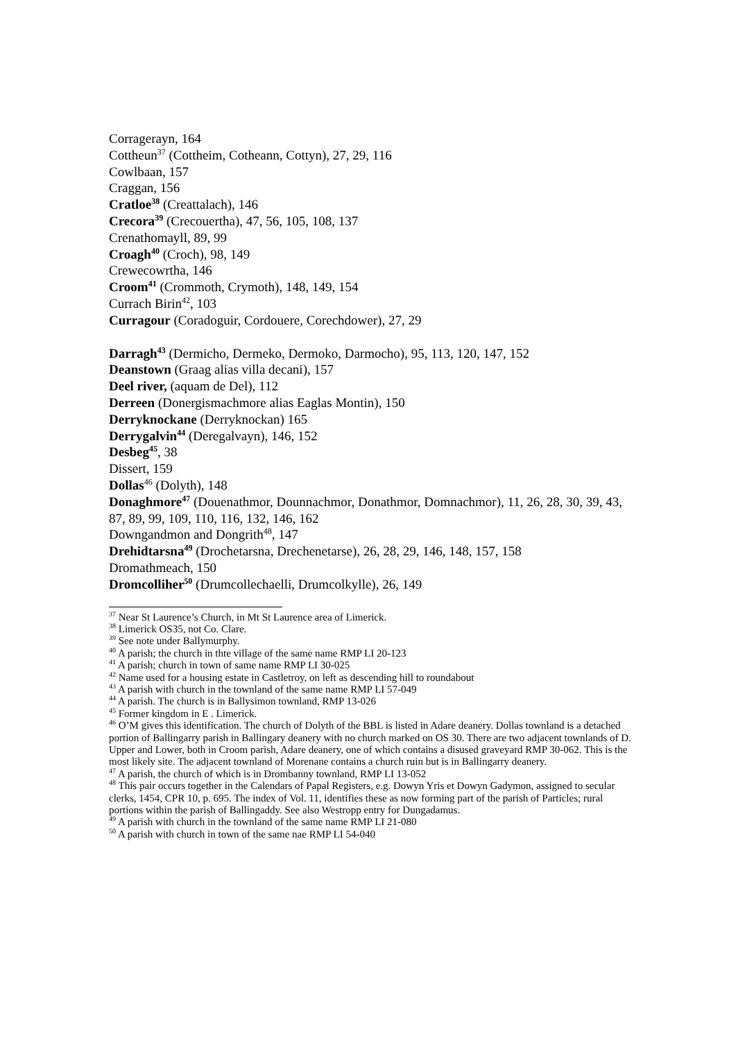Corragerayn, 164
Cottheun<sup>37</sup> (Cottheim, Cotheann, Cottyn), 27, 29, 116
Cowlbaan, 157
Craggan, 156
Cratloe<sup>38</sup> (Creattalach), 146
Crecora<sup>39</sup> (Crecouertha), 47, 56, 105, 108, 137
Crenathomayll, 89, 99
Croagh<sup>40</sup> (Croch), 98, 149
Crewecowrtha, 146
Croom<sup>41</sup> (Crommoth, Crymoth), 148, 149, 154
Currach Birin<sup>42</sup>, 103
Curragour (Coradoguir, Cordouere, Corechdower), 27, 29
Darragh<sup>43</sup> (Dermicho, Dermeko, Dermoko, Darmocho), 95, 113, 120, 147, 152
Deanstown (Graag alias villa decani), 157
Deel river, (aquam de Del), 112
Derreen (Donergismachmore alias Eaglas Montin), 150
Derryknockane (Derryknockan) 165
Derrygalvin<sup>44</sup> (Deregalvayn), 146, 152
Desbeg<sup>45</sup>, 38
Dissert, 159
Dollas<sup>46</sup> (Dolyth), 148
Donaghmore<sup>47</sup> (Douenathmor, Dounnachmor, Donathmor, Domnachmor), 11, 26, 28, 30, 39, 43, 87, 89, 99, 109, 110, 116, 132, 146, 162
Downgandmon and Dongrith<sup>48</sup>, 147
Drehidtarsna<sup>49</sup> (Drochetarsna, Drechenetarse), 26, 28, 29, 146, 148, 157, 158
Dromathmeach, 150
Dromcolliher<sup>50</sup> (Drumcollechaelli, Drumcolkylle), 26, 149
<sup>37</sup> Near St Laurence’s Church, in Mt St Laurence area of Limerick.
<sup>38</sup> Limerick OS35, not Co. Clare.
<sup>39</sup> See note under Ballymurphy.
<sup>40</sup> A parish; the church in thte village of the same name RMP LI 20-123
<sup>41</sup> A parish; church in town of same name RMP LI 30-025
<sup>42</sup> Name used for a housing estate in Castletroy, on left as descending hill to roundabout
<sup>43</sup> A parish with church in the townland of the same name RMP LI 57-049
<sup>44</sup> A parish. The church is in Ballysimon townland, RMP 13-026
<sup>45</sup> Former kingdom in E . Limerick.
<sup>46</sup> O’M gives this identification. The church of Dolyth of the BBL is listed in Adare deanery. Dollas townland is a detached portion of Ballingarry parish in Ballingary deanery with no church marked on OS 30. There are two adjacent townlands of D. Upper and Lower, both in Croom parish, Adare deanery, one of which contains a disused graveyard RMP 30-062. This is the most likely site. The adjacent townland of Morenane contains a church ruin but is in Ballingarry deanery.
<sup>47</sup> A parish, the church of which is in Drombanny townland, RMP LI 13-052
<sup>48</sup> This pair occurs together in the Calendars of Papal Registers, e.g. Dowyn Yris et Dowyn Gadymon, assigned to secular clerks, 1454, CPR 10, p. 695. The index of Vol. 11, identifies these as now forming part of the parish of Particles; rural portions within the parish of Ballingaddy. See also Westropp entry for Dungadamus.
<sup>49</sup> A parish with church in the townland of the same name RMP LI 21-080
<sup>50</sup> A parish with church in town of the same nae RMP LI 54-040